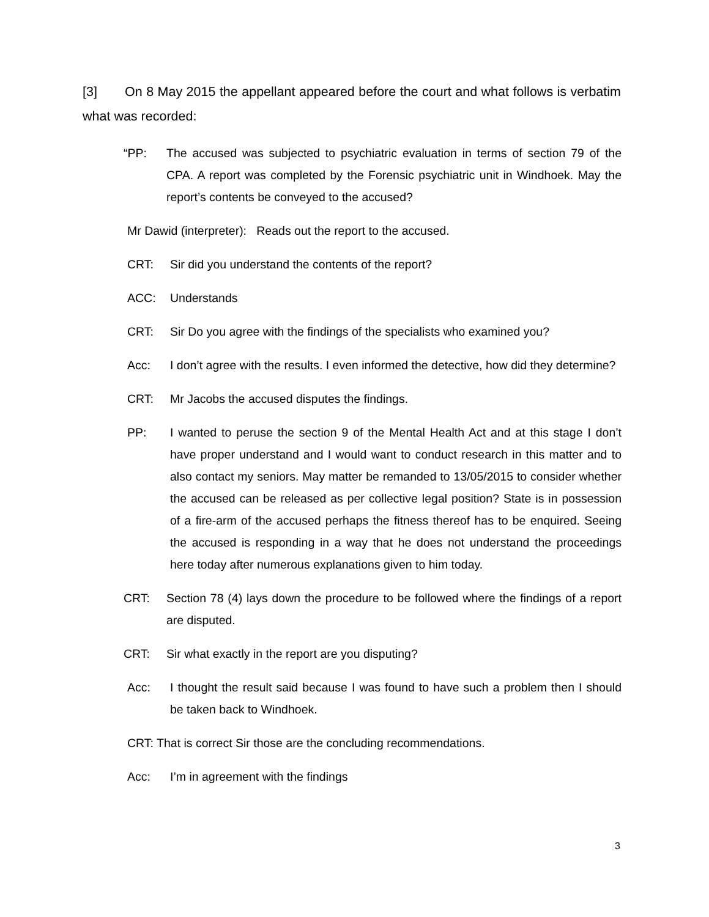[3] On 8 May 2015 the appellant appeared before the court and what follows is verbatim what was recorded:
“PP: The accused was subjected to psychiatric evaluation in terms of section 79 of the CPA. A report was completed by the Forensic psychiatric unit in Windhoek. May the report’s contents be conveyed to the accused?
Mr Dawid (interpreter): Reads out the report to the accused.
CRT: Sir did you understand the contents of the report?
ACC: Understands
CRT: Sir Do you agree with the findings of the specialists who examined you?
Acc: I don’t agree with the results. I even informed the detective, how did they determine?
CRT: Mr Jacobs the accused disputes the findings.
PP: I wanted to peruse the section 9 of the Mental Health Act and at this stage I don’t have proper understand and I would want to conduct research in this matter and to also contact my seniors. May matter be remanded to 13/05/2015 to consider whether the accused can be released as per collective legal position? State is in possession of a fire-arm of the accused perhaps the fitness thereof has to be enquired. Seeing the accused is responding in a way that he does not understand the proceedings here today after numerous explanations given to him today.
CRT: Section 78 (4) lays down the procedure to be followed where the findings of a report are disputed.
CRT: Sir what exactly in the report are you disputing?
Acc: I thought the result said because I was found to have such a problem then I should be taken back to Windhoek.
CRT: That is correct Sir those are the concluding recommendations.
Acc: I’m in agreement with the findings
3